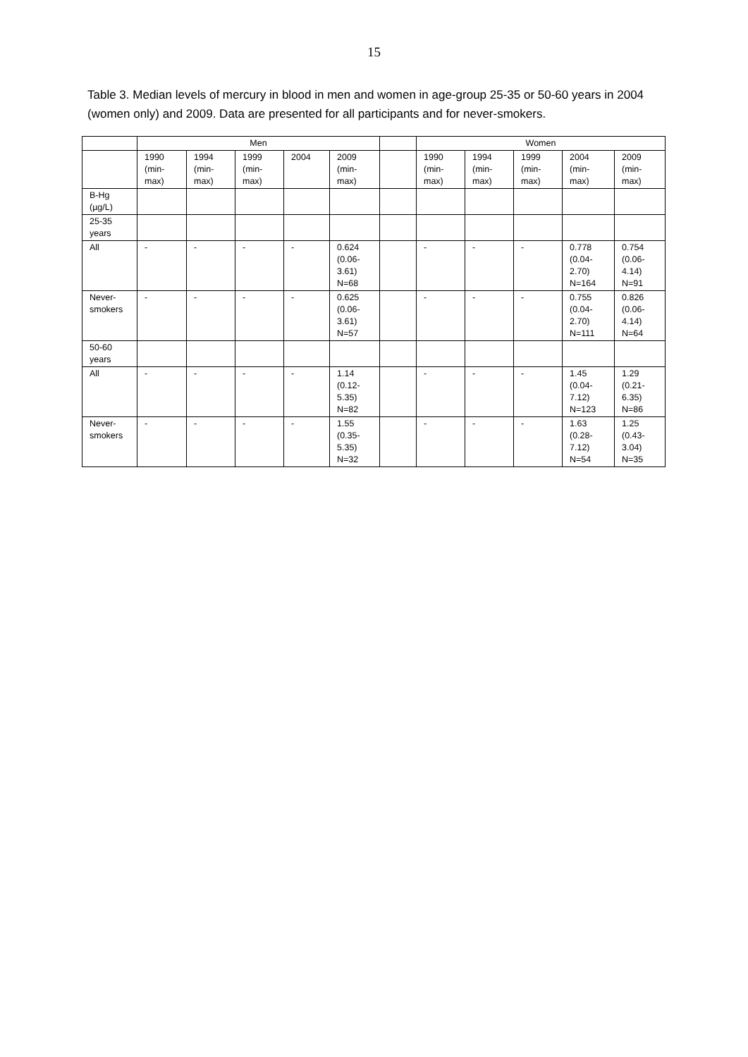15
Table 3. Median levels of mercury in blood in men and women in age-group 25-35 or 50-60 years in 2004 (women only) and 2009. Data are presented for all participants and for never-smokers.
| | Men | | | | | | Women | | | | |
| --- | --- | --- | --- | --- | --- | --- | --- | --- | --- | --- | --- |
| | 1990 (min- max) | 1994 (min- max) | 1999 (min- max) | 2004 | 2009 (min- max) | | 1990 (min- max) | 1994 (min- max) | 1999 (min- max) | 2004 (min- max) | 2009 (min- max) |
| B-Hg (µg/L) | | | | | | | | | | | |
| 25-35 years | | | | | | | | | | | |
| All | - | - | - | - | 0.624 (0.06- 3.61) N=68 | | - | - | - | 0.778 (0.04- 2.70) N=164 | 0.754 (0.06- 4.14) N=91 |
| Never- smokers | - | - | - | - | 0.625 (0.06- 3.61) N=57 | | - | - | - | 0.755 (0.04- 2.70) N=111 | 0.826 (0.06- 4.14) N=64 |
| 50-60 years | | | | | | | | | | | |
| All | - | - | - | - | 1.14 (0.12- 5.35) N=82 | | - | - | - | 1.45 (0.04- 7.12) N=123 | 1.29 (0.21- 6.35) N=86 |
| Never- smokers | - | - | - | - | 1.55 (0.35- 5.35) N=32 | | - | - | - | 1.63 (0.28- 7.12) N=54 | 1.25 (0.43- 3.04) N=35 |